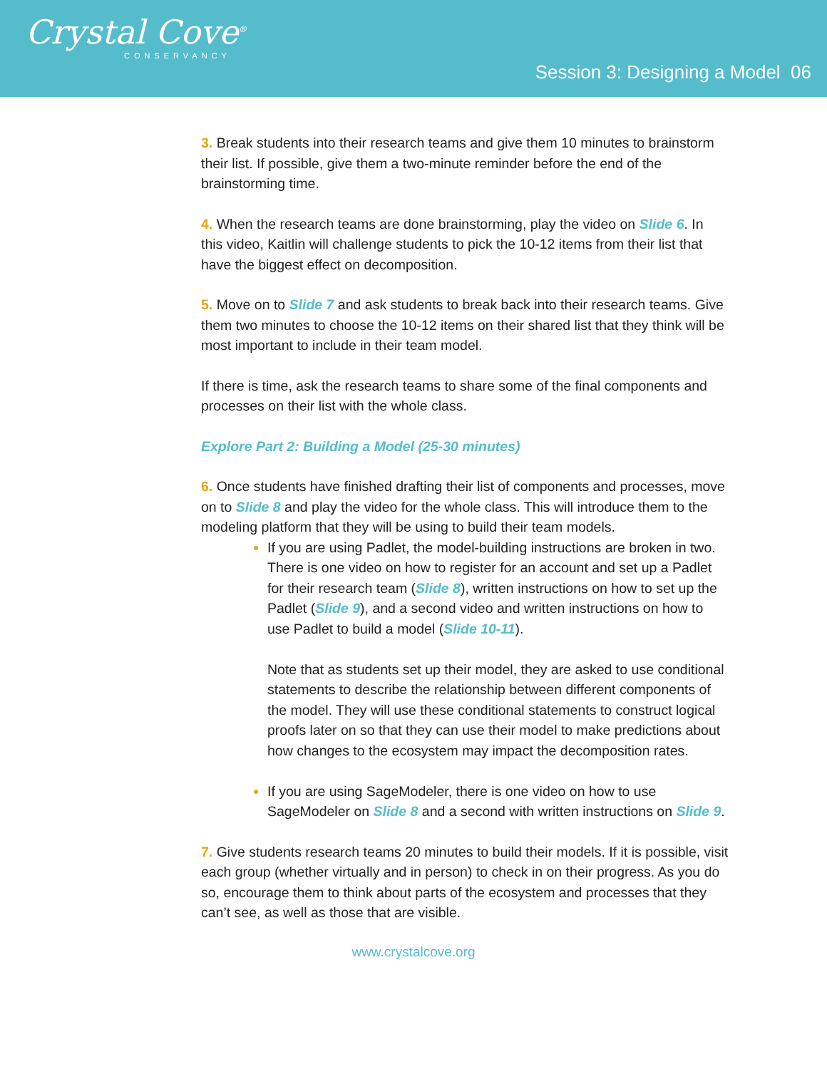Crystal Cove<sup>®</sup>
CONSERVANCY
Session 3: Designing a Model 06
3. Break students into their research teams and give them 10 minutes to brainstorm their list. If possible, give them a two-minute reminder before the end of the brainstorming time.
4. When the research teams are done brainstorming, play the video on Slide 6. In this video, Kaitlin will challenge students to pick the 10-12 items from their list that have the biggest effect on decomposition.
5. Move on to Slide 7 and ask students to break back into their research teams. Give them two minutes to choose the 10-12 items on their shared list that they think will be most important to include in their team model.
If there is time, ask the research teams to share some of the final components and processes on their list with the whole class.
Explore Part 2: Building a Model (25-30 minutes)
6. Once students have finished drafting their list of components and processes, move on to Slide 8 and play the video for the whole class. This will introduce them to the modeling platform that they will be using to build their team models.
If you are using Padlet, the model-building instructions are broken in two. There is one video on how to register for an account and set up a Padlet for their research team (Slide 8), written instructions on how to set up the Padlet (Slide 9), and a second video and written instructions on how to use Padlet to build a model (Slide 10-11).
Note that as students set up their model, they are asked to use conditional statements to describe the relationship between different components of the model. They will use these conditional statements to construct logical proofs later on so that they can use their model to make predictions about how changes to the ecosystem may impact the decomposition rates.
If you are using SageModeler, there is one video on how to use SageModeler on Slide 8 and a second with written instructions on Slide 9.
7. Give students research teams 20 minutes to build their models. If it is possible, visit each group (whether virtually and in person) to check in on their progress. As you do so, encourage them to think about parts of the ecosystem and processes that they can’t see, as well as those that are visible.
www.crystalcove.org